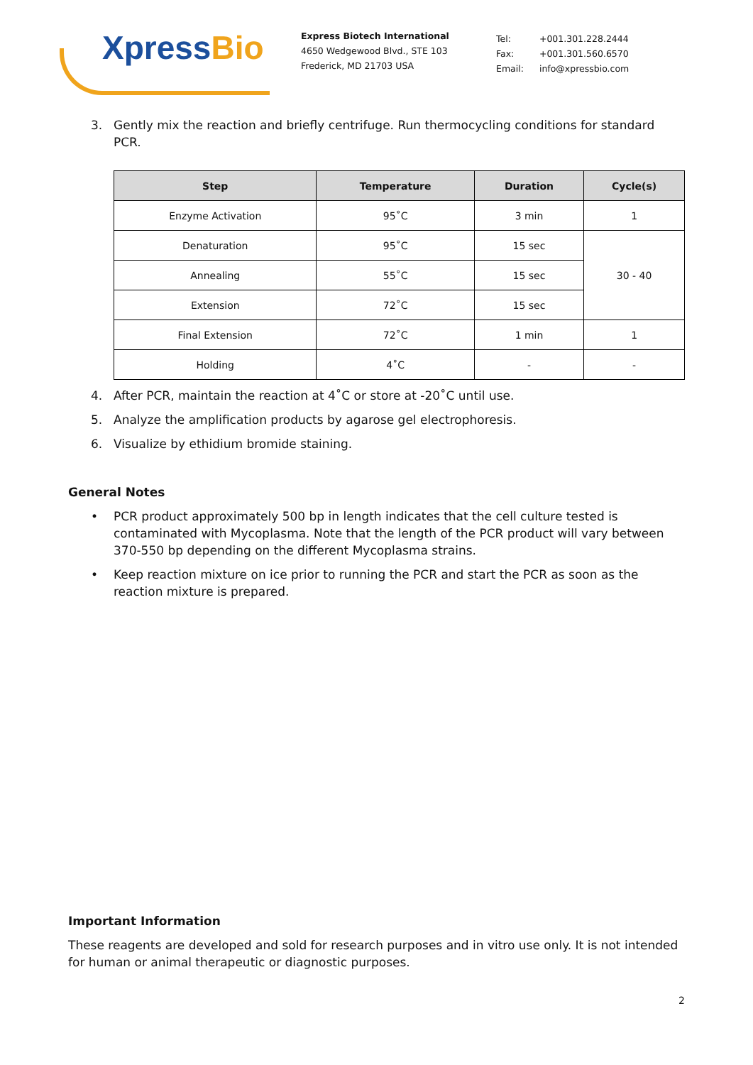Xpress Bio
Express Biotech International
4650 Wedgewood Blvd., STE 103
Frederick, MD 21703 USA
| Tel: | +001.301.228.2444 |
| Fax: | +001.301.560.6570 |
| Email: | info@xpressbio.com |
3. Gently mix the reaction and briefly centrifuge. Run thermocycling conditions for standard PCR.
| Step | Temperature | Duration | Cycle(s) |
| --- | --- | --- | --- |
| Enzyme Activation | 95˚C | 3 min | 1 |
| Denaturation | 95˚C | 15 sec | 30 - 40 |
| Annealing | 55˚C | 15 sec | |
| Extension | 72˚C | 15 sec | |
| Final Extension | 72˚C | 1 min | 1 |
| Holding | 4˚C | - | - |
4. After PCR, maintain the reaction at 4˚C or store at -20˚C until use.
5. Analyze the amplification products by agarose gel electrophoresis.
6. Visualize by ethidium bromide staining.
General Notes
• PCR product approximately 500 bp in length indicates that the cell culture tested is contaminated with Mycoplasma. Note that the length of the PCR product will vary between 370-550 bp depending on the different Mycoplasma strains.
• Keep reaction mixture on ice prior to running the PCR and start the PCR as soon as the reaction mixture is prepared.
Important Information
These reagents are developed and sold for research purposes and in vitro use only. It is not intended for human or animal therapeutic or diagnostic purposes.
2